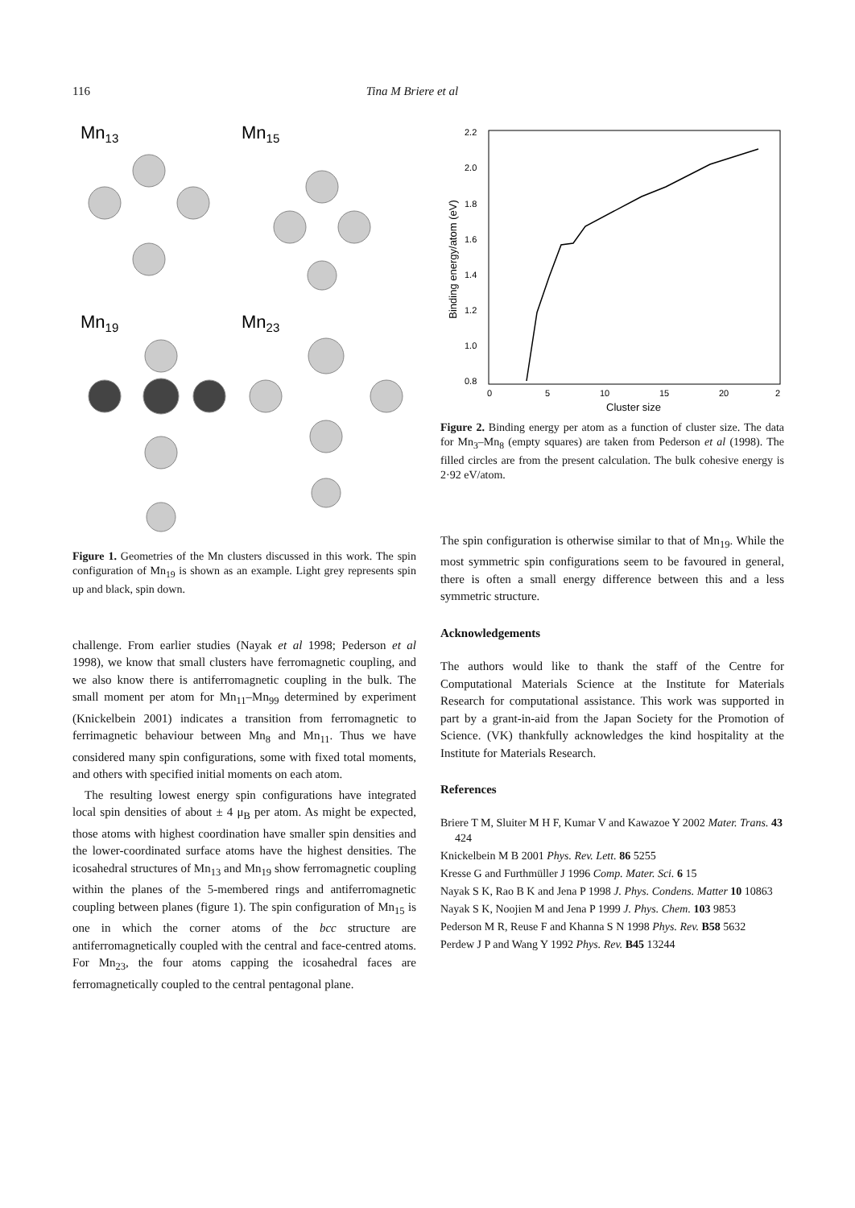116 Tina M Briere et al
Mn13
Mn15
Mn19
Mn23
Figure 1. Geometries of the Mn clusters discussed in this work. The spin configuration of Mn<sub>19</sub> is shown as an example. Light grey represents spin up and black, spin down.
challenge. From earlier studies (Nayak et al 1998; Pederson et al 1998), we know that small clusters have ferromagnetic coupling, and we also know there is antiferromagnetic coupling in the bulk. The small moment per atom for Mn<sub>11</sub>–Mn<sub>99</sub> determined by experiment (Knickelbein 2001) indicates a transition from ferromagnetic to ferrimagnetic behaviour between Mn<sub>8</sub> and Mn<sub>11</sub>. Thus we have considered many spin configurations, some with fixed total moments, and others with specified initial moments on each atom.
The resulting lowest energy spin configurations have integrated local spin densities of about ± 4 μ<sub>B</sub> per atom. As might be expected, those atoms with highest coordination have smaller spin densities and the lower-coordinated surface atoms have the highest densities. The icosahedral structures of Mn<sub>13</sub> and Mn<sub>19</sub> show ferromagnetic coupling within the planes of the 5-membered rings and antiferromagnetic coupling between planes (figure 1). The spin configuration of Mn<sub>15</sub> is one in which the corner atoms of the bcc structure are antiferromagnetically coupled with the central and face-centred atoms. For Mn<sub>23</sub>, the four atoms capping the icosahedral faces are ferromagnetically coupled to the central pentagonal plane.
Binding energy/atom (eV)
2.2
2.0
1.8
1.6
1.4
1.2
1.0
0.8
0
5
10
15
20
2
Cluster size
Figure 2. Binding energy per atom as a function of cluster size. The data for Mn<sub>3</sub>–Mn<sub>8</sub> (empty squares) are taken from Pederson et al (1998). The filled circles are from the present calculation. The bulk cohesive energy is 2·92 eV/atom.
The spin configuration is otherwise similar to that of Mn<sub>19</sub>. While the most symmetric spin configurations seem to be favoured in general, there is often a small energy difference between this and a less symmetric structure.
Acknowledgements
The authors would like to thank the staff of the Centre for Computational Materials Science at the Institute for Materials Research for computational assistance. This work was supported in part by a grant-in-aid from the Japan Society for the Promotion of Science. (VK) thankfully acknowledges the kind hospitality at the Institute for Materials Research.
References
Briere T M, Sluiter M H F, Kumar V and Kawazoe Y 2002 Mater. Trans. 43 424
Knickelbein M B 2001 Phys. Rev. Lett. 86 5255
Kresse G and Furthmüller J 1996 Comp. Mater. Sci. 6 15
Nayak S K, Rao B K and Jena P 1998 J. Phys. Condens. Matter 10 10863
Nayak S K, Noojien M and Jena P 1999 J. Phys. Chem. 103 9853
Pederson M R, Reuse F and Khanna S N 1998 Phys. Rev. B58 5632
Perdew J P and Wang Y 1992 Phys. Rev. B45 13244